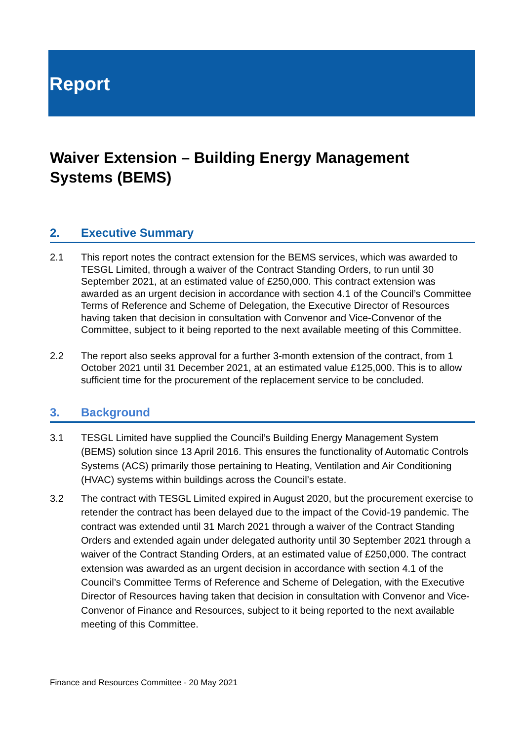Report
Waiver Extension – Building Energy Management Systems (BEMS)
2. Executive Summary
2.1 This report notes the contract extension for the BEMS services, which was awarded to TESGL Limited, through a waiver of the Contract Standing Orders, to run until 30 September 2021, at an estimated value of £250,000. This contract extension was awarded as an urgent decision in accordance with section 4.1 of the Council’s Committee Terms of Reference and Scheme of Delegation, the Executive Director of Resources having taken that decision in consultation with Convenor and Vice-Convenor of the Committee, subject to it being reported to the next available meeting of this Committee.
2.2 The report also seeks approval for a further 3-month extension of the contract, from 1 October 2021 until 31 December 2021, at an estimated value £125,000. This is to allow sufficient time for the procurement of the replacement service to be concluded.
3. Background
3.1 TESGL Limited have supplied the Council’s Building Energy Management System (BEMS) solution since 13 April 2016. This ensures the functionality of Automatic Controls Systems (ACS) primarily those pertaining to Heating, Ventilation and Air Conditioning (HVAC) systems within buildings across the Council’s estate.
3.2 The contract with TESGL Limited expired in August 2020, but the procurement exercise to retender the contract has been delayed due to the impact of the Covid-19 pandemic. The contract was extended until 31 March 2021 through a waiver of the Contract Standing Orders and extended again under delegated authority until 30 September 2021 through a waiver of the Contract Standing Orders, at an estimated value of £250,000. The contract extension was awarded as an urgent decision in accordance with section 4.1 of the Council’s Committee Terms of Reference and Scheme of Delegation, with the Executive Director of Resources having taken that decision in consultation with Convenor and Vice-Convenor of Finance and Resources, subject to it being reported to the next available meeting of this Committee.
Finance and Resources Committee - 20 May 2021